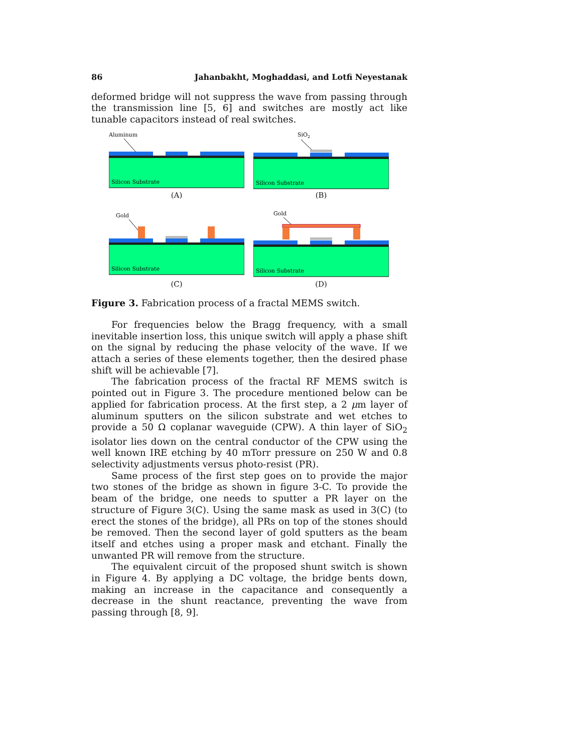86 Jahanbakht, Moghaddasi, and Lotfi Neyestanak
deformed bridge will not suppress the wave from passing through the transmission line [5, 6] and switches are mostly act like tunable capacitors instead of real switches.
Aluminum
Silicon Substrate
(A)
SiO2
Silicon Substrate
(B)
Gold
Silicon Substrate
(C)
Gold
Silicon Substrate
(D)
Figure 3. Fabrication process of a fractal MEMS switch.
For frequencies below the Bragg frequency, with a small inevitable insertion loss, this unique switch will apply a phase shift on the signal by reducing the phase velocity of the wave. If we attach a series of these elements together, then the desired phase shift will be achievable [7].
The fabrication process of the fractal RF MEMS switch is pointed out in Figure 3. The procedure mentioned below can be applied for fabrication process. At the first step, a 2 μm layer of aluminum sputters on the silicon substrate and wet etches to provide a 50 Ω coplanar waveguide (CPW). A thin layer of SiO<sub>2</sub> isolator lies down on the central conductor of the CPW using the well known IRE etching by 40 mTorr pressure on 250 W and 0.8 selectivity adjustments versus photo-resist (PR).
Same process of the first step goes on to provide the major two stones of the bridge as shown in figure 3-C. To provide the beam of the bridge, one needs to sputter a PR layer on the structure of Figure 3(C). Using the same mask as used in 3(C) (to erect the stones of the bridge), all PRs on top of the stones should be removed. Then the second layer of gold sputters as the beam itself and etches using a proper mask and etchant. Finally the unwanted PR will remove from the structure.
The equivalent circuit of the proposed shunt switch is shown in Figure 4. By applying a DC voltage, the bridge bents down, making an increase in the capacitance and consequently a decrease in the shunt reactance, preventing the wave from passing through [8, 9].